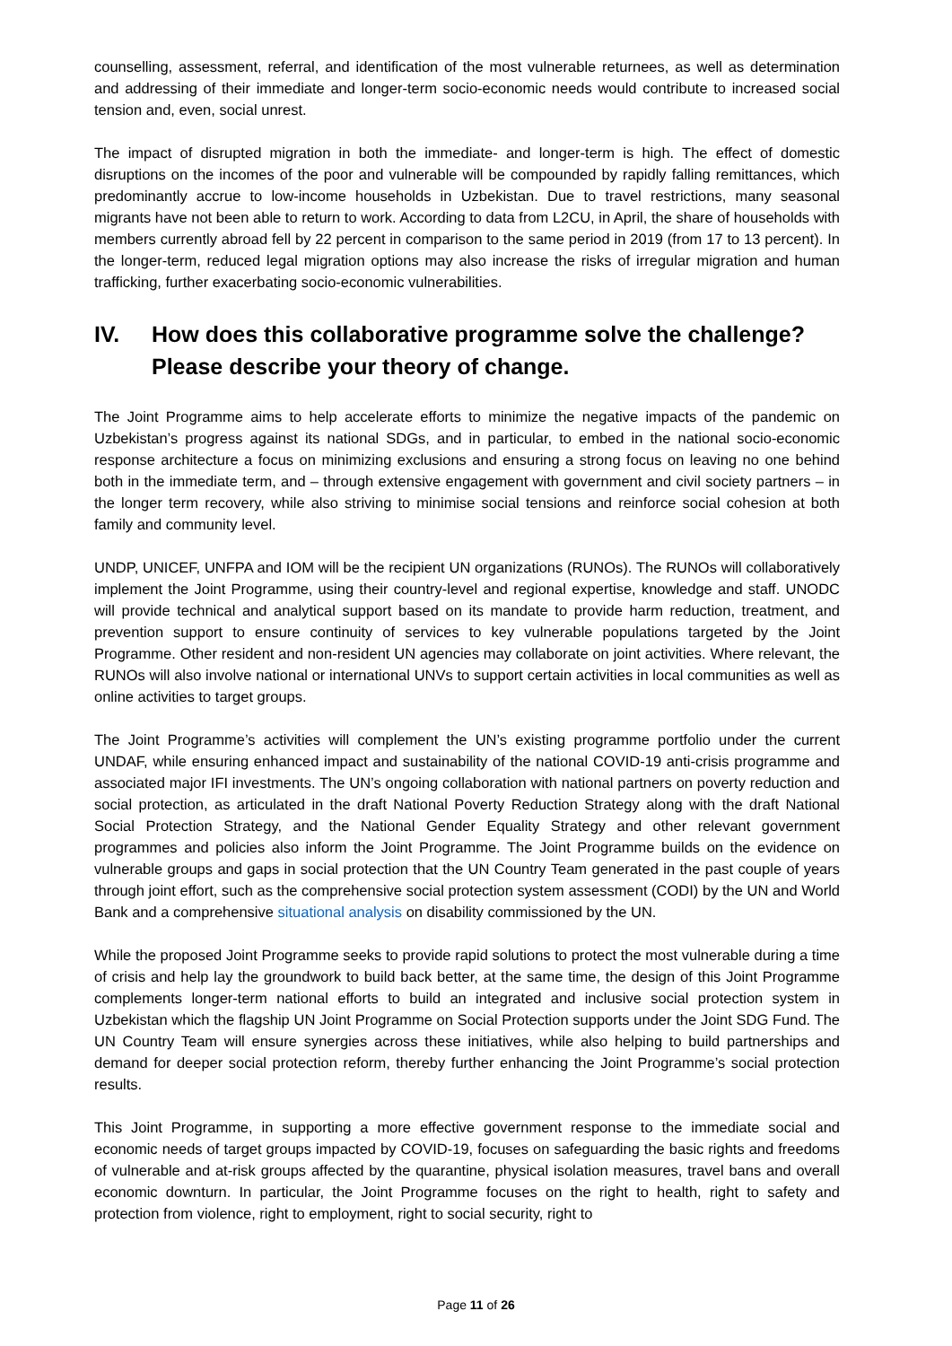counselling, assessment, referral, and identification of the most vulnerable returnees, as well as determination and addressing of their immediate and longer-term socio-economic needs would contribute to increased social tension and, even, social unrest.
The impact of disrupted migration in both the immediate- and longer-term is high. The effect of domestic disruptions on the incomes of the poor and vulnerable will be compounded by rapidly falling remittances, which predominantly accrue to low-income households in Uzbekistan. Due to travel restrictions, many seasonal migrants have not been able to return to work. According to data from L2CU, in April, the share of households with members currently abroad fell by 22 percent in comparison to the same period in 2019 (from 17 to 13 percent). In the longer-term, reduced legal migration options may also increase the risks of irregular migration and human trafficking, further exacerbating socio-economic vulnerabilities.
IV. How does this collaborative programme solve the challenge? Please describe your theory of change.
The Joint Programme aims to help accelerate efforts to minimize the negative impacts of the pandemic on Uzbekistan’s progress against its national SDGs, and in particular, to embed in the national socio-economic response architecture a focus on minimizing exclusions and ensuring a strong focus on leaving no one behind both in the immediate term, and – through extensive engagement with government and civil society partners – in the longer term recovery, while also striving to minimise social tensions and reinforce social cohesion at both family and community level.
UNDP, UNICEF, UNFPA and IOM will be the recipient UN organizations (RUNOs). The RUNOs will collaboratively implement the Joint Programme, using their country-level and regional expertise, knowledge and staff. UNODC will provide technical and analytical support based on its mandate to provide harm reduction, treatment, and prevention support to ensure continuity of services to key vulnerable populations targeted by the Joint Programme. Other resident and non-resident UN agencies may collaborate on joint activities. Where relevant, the RUNOs will also involve national or international UNVs to support certain activities in local communities as well as online activities to target groups.
The Joint Programme’s activities will complement the UN’s existing programme portfolio under the current UNDAF, while ensuring enhanced impact and sustainability of the national COVID-19 anti-crisis programme and associated major IFI investments. The UN’s ongoing collaboration with national partners on poverty reduction and social protection, as articulated in the draft National Poverty Reduction Strategy along with the draft National Social Protection Strategy, and the National Gender Equality Strategy and other relevant government programmes and policies also inform the Joint Programme. The Joint Programme builds on the evidence on vulnerable groups and gaps in social protection that the UN Country Team generated in the past couple of years through joint effort, such as the comprehensive social protection system assessment (CODI) by the UN and World Bank and a comprehensive situational analysis on disability commissioned by the UN.
While the proposed Joint Programme seeks to provide rapid solutions to protect the most vulnerable during a time of crisis and help lay the groundwork to build back better, at the same time, the design of this Joint Programme complements longer-term national efforts to build an integrated and inclusive social protection system in Uzbekistan which the flagship UN Joint Programme on Social Protection supports under the Joint SDG Fund. The UN Country Team will ensure synergies across these initiatives, while also helping to build partnerships and demand for deeper social protection reform, thereby further enhancing the Joint Programme’s social protection results.
This Joint Programme, in supporting a more effective government response to the immediate social and economic needs of target groups impacted by COVID-19, focuses on safeguarding the basic rights and freedoms of vulnerable and at-risk groups affected by the quarantine, physical isolation measures, travel bans and overall economic downturn. In particular, the Joint Programme focuses on the right to health, right to safety and protection from violence, right to employment, right to social security, right to
Page 11 of 26